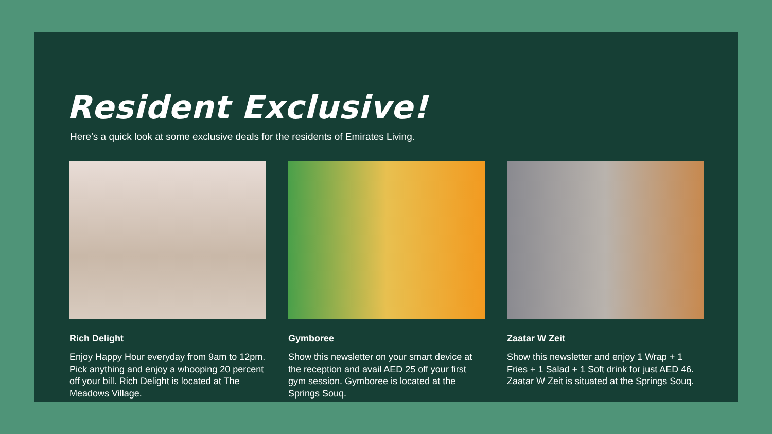Resident Exclusive!
Here's a quick look at some exclusive deals for the residents of Emirates Living.
Rich Delight
Enjoy Happy Hour everyday from 9am to 12pm. Pick anything and enjoy a whooping 20 percent off your bill. Rich Delight is located at The Meadows Village.
Gymboree
Show this newsletter on your smart device at the reception and avail AED 25 off your first gym session. Gymboree is located at the Springs Souq.
Zaatar W Zeit
Show this newsletter and enjoy 1 Wrap + 1 Fries + 1 Salad + 1 Soft drink for just AED 46. Zaatar W Zeit is situated at the Springs Souq.